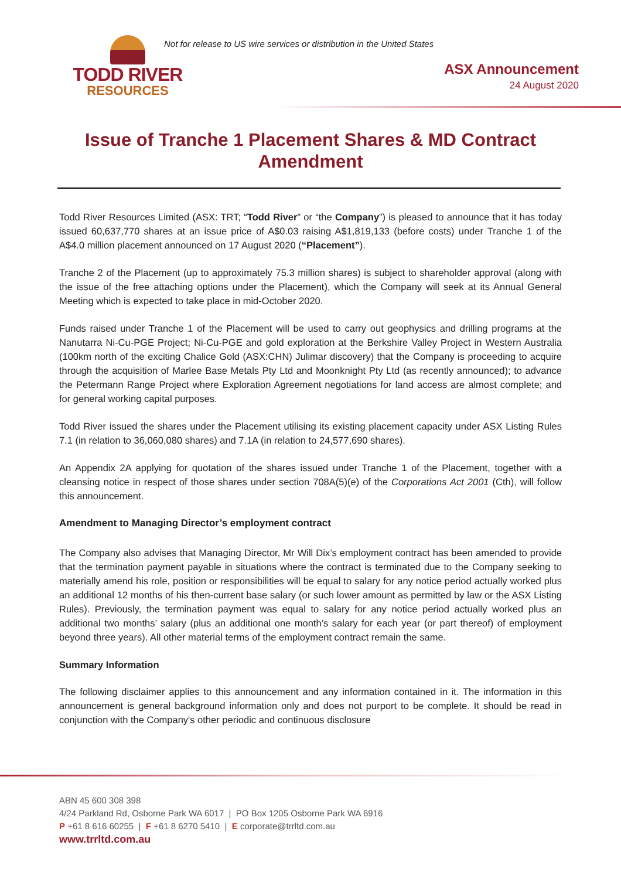TODD RIVER
RESOURCES
Not for release to US wire services or distribution in the United States
ASX Announcement
24 August 2020
Issue of Tranche 1 Placement Shares & MD Contract Amendment
Todd River Resources Limited (ASX: TRT; “Todd River” or “the Company”) is pleased to announce that it has today issued 60,637,770 shares at an issue price of A$0.03 raising A$1,819,133 (before costs) under Tranche 1 of the A$4.0 million placement announced on 17 August 2020 (“Placement”).
Tranche 2 of the Placement (up to approximately 75.3 million shares) is subject to shareholder approval (along with the issue of the free attaching options under the Placement), which the Company will seek at its Annual General Meeting which is expected to take place in mid-October 2020.
Funds raised under Tranche 1 of the Placement will be used to carry out geophysics and drilling programs at the Nanutarra Ni-Cu-PGE Project; Ni-Cu-PGE and gold exploration at the Berkshire Valley Project in Western Australia (100km north of the exciting Chalice Gold (ASX:CHN) Julimar discovery) that the Company is proceeding to acquire through the acquisition of Marlee Base Metals Pty Ltd and Moonknight Pty Ltd (as recently announced); to advance the Petermann Range Project where Exploration Agreement negotiations for land access are almost complete; and for general working capital purposes.
Todd River issued the shares under the Placement utilising its existing placement capacity under ASX Listing Rules 7.1 (in relation to 36,060,080 shares) and 7.1A (in relation to 24,577,690 shares).
An Appendix 2A applying for quotation of the shares issued under Tranche 1 of the Placement, together with a cleansing notice in respect of those shares under section 708A(5)(e) of the Corporations Act 2001 (Cth), will follow this announcement.
Amendment to Managing Director’s employment contract
The Company also advises that Managing Director, Mr Will Dix’s employment contract has been amended to provide that the termination payment payable in situations where the contract is terminated due to the Company seeking to materially amend his role, position or responsibilities will be equal to salary for any notice period actually worked plus an additional 12 months of his then-current base salary (or such lower amount as permitted by law or the ASX Listing Rules). Previously, the termination payment was equal to salary for any notice period actually worked plus an additional two months’ salary (plus an additional one month’s salary for each year (or part thereof) of employment beyond three years). All other material terms of the employment contract remain the same.
Summary Information
The following disclaimer applies to this announcement and any information contained in it. The information in this announcement is general background information only and does not purport to be complete. It should be read in conjunction with the Company's other periodic and continuous disclosure
ABN 45 600 308 398
4/24 Parkland Rd, Osborne Park WA 6017 | PO Box 1205 Osborne Park WA 6916
P +61 8 616 60255 | F +61 8 6270 5410 | E corporate@trrltd.com.au
www.trrltd.com.au